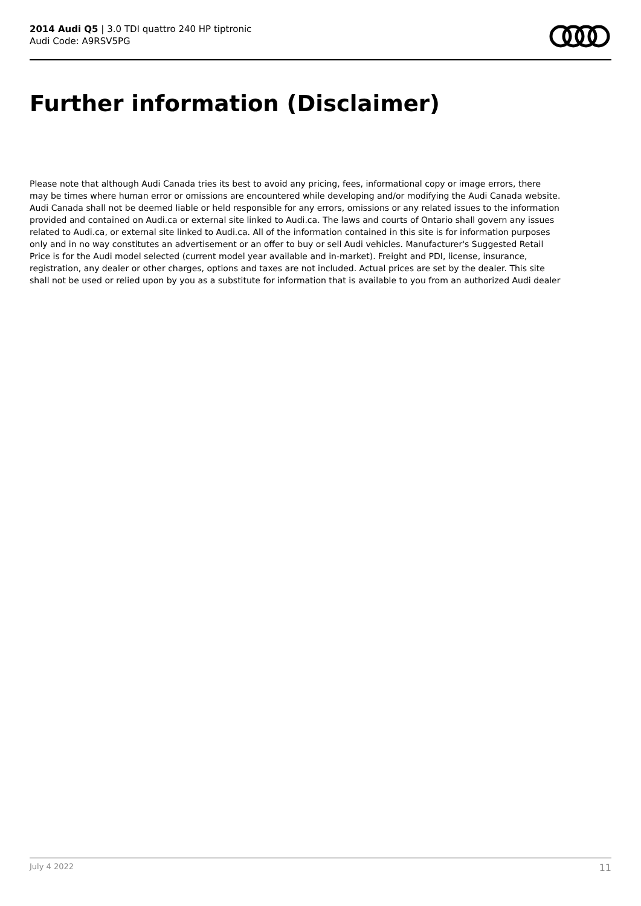2014 Audi Q5 | 3.0 TDI quattro 240 HP tiptronic
Audi Code: A9RSV5PG
Further information (Disclaimer)
Please note that although Audi Canada tries its best to avoid any pricing, fees, informational copy or image errors, there may be times where human error or omissions are encountered while developing and/or modifying the Audi Canada website. Audi Canada shall not be deemed liable or held responsible for any errors, omissions or any related issues to the information provided and contained on Audi.ca or external site linked to Audi.ca. The laws and courts of Ontario shall govern any issues related to Audi.ca, or external site linked to Audi.ca. All of the information contained in this site is for information purposes only and in no way constitutes an advertisement or an offer to buy or sell Audi vehicles. Manufacturer's Suggested Retail Price is for the Audi model selected (current model year available and in-market). Freight and PDI, license, insurance, registration, any dealer or other charges, options and taxes are not included. Actual prices are set by the dealer. This site shall not be used or relied upon by you as a substitute for information that is available to you from an authorized Audi dealer
July 4 2022 11